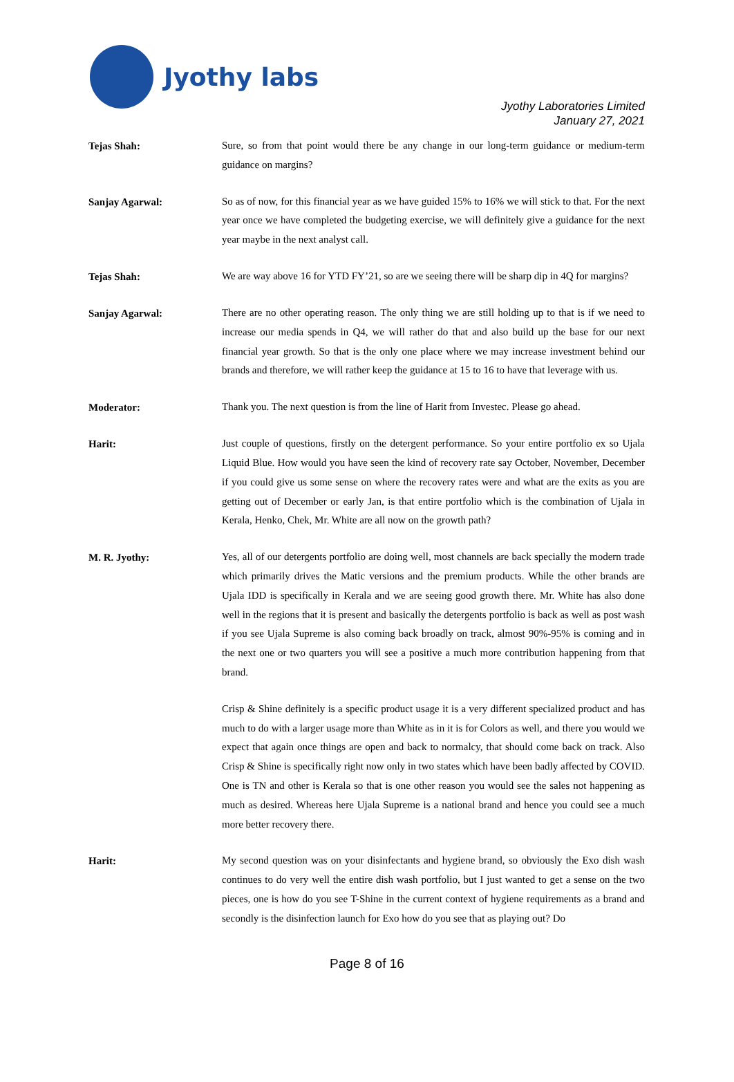Jyothy labs
Jyothy Laboratories Limited
January 27, 2021
Tejas Shah:
Sure, so from that point would there be any change in our long-term guidance or medium-term guidance on margins?
Sanjay Agarwal:
So as of now, for this financial year as we have guided 15% to 16% we will stick to that. For the next year once we have completed the budgeting exercise, we will definitely give a guidance for the next year maybe in the next analyst call.
Tejas Shah:
We are way above 16 for YTD FY’21, so are we seeing there will be sharp dip in 4Q for margins?
Sanjay Agarwal:
There are no other operating reason. The only thing we are still holding up to that is if we need to increase our media spends in Q4, we will rather do that and also build up the base for our next financial year growth. So that is the only one place where we may increase investment behind our brands and therefore, we will rather keep the guidance at 15 to 16 to have that leverage with us.
Moderator:
Thank you. The next question is from the line of Harit from Investec. Please go ahead.
Harit:
Just couple of questions, firstly on the detergent performance. So your entire portfolio ex so Ujala Liquid Blue. How would you have seen the kind of recovery rate say October, November, December if you could give us some sense on where the recovery rates were and what are the exits as you are getting out of December or early Jan, is that entire portfolio which is the combination of Ujala in Kerala, Henko, Chek, Mr. White are all now on the growth path?
M. R. Jyothy:
Yes, all of our detergents portfolio are doing well, most channels are back specially the modern trade which primarily drives the Matic versions and the premium products. While the other brands are Ujala IDD is specifically in Kerala and we are seeing good growth there. Mr. White has also done well in the regions that it is present and basically the detergents portfolio is back as well as post wash if you see Ujala Supreme is also coming back broadly on track, almost 90%-95% is coming and in the next one or two quarters you will see a positive a much more contribution happening from that brand.
Crisp & Shine definitely is a specific product usage it is a very different specialized product and has much to do with a larger usage more than White as in it is for Colors as well, and there you would we expect that again once things are open and back to normalcy, that should come back on track. Also Crisp & Shine is specifically right now only in two states which have been badly affected by COVID. One is TN and other is Kerala so that is one other reason you would see the sales not happening as much as desired. Whereas here Ujala Supreme is a national brand and hence you could see a much more better recovery there.
Harit:
My second question was on your disinfectants and hygiene brand, so obviously the Exo dish wash continues to do very well the entire dish wash portfolio, but I just wanted to get a sense on the two pieces, one is how do you see T-Shine in the current context of hygiene requirements as a brand and secondly is the disinfection launch for Exo how do you see that as playing out? Do
Page 8 of 16